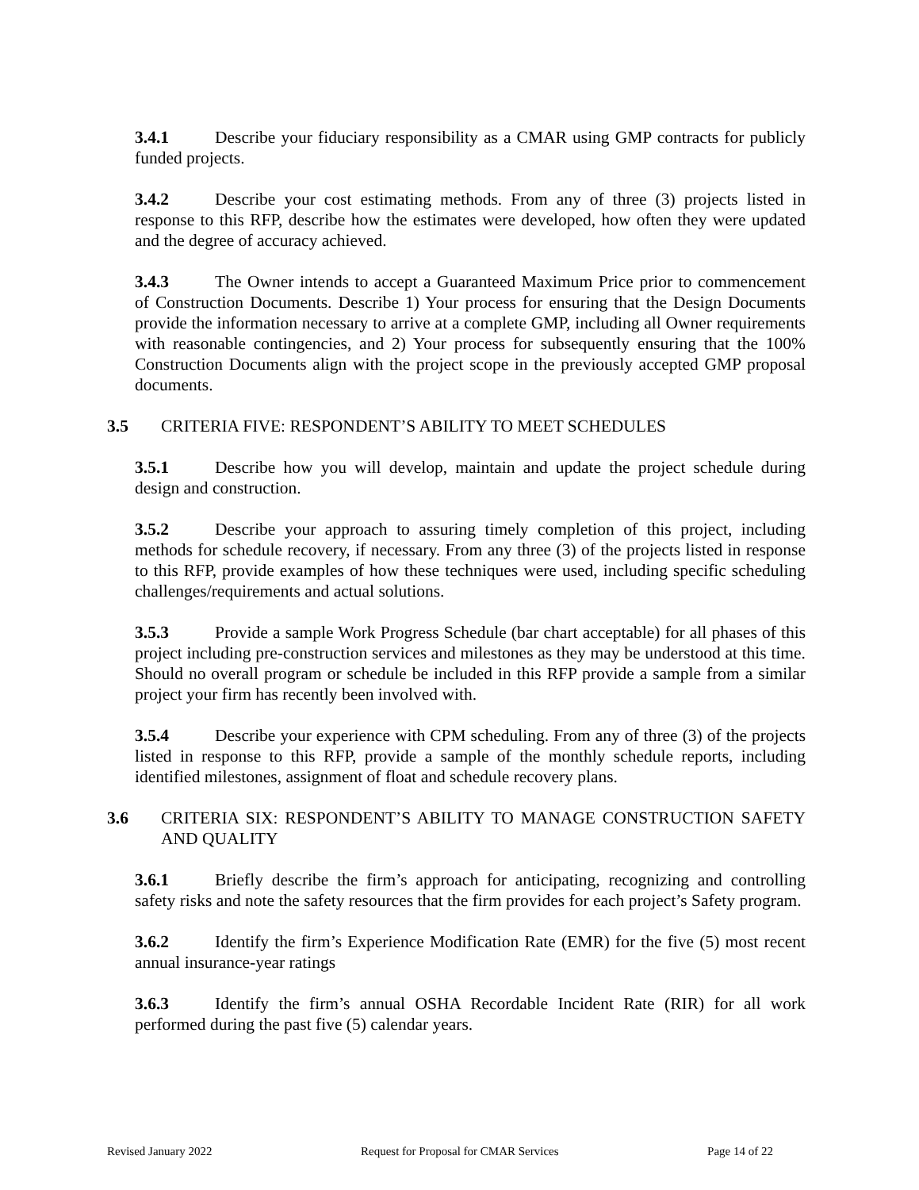3.4.1 Describe your fiduciary responsibility as a CMAR using GMP contracts for publicly funded projects.
3.4.2 Describe your cost estimating methods. From any of three (3) projects listed in response to this RFP, describe how the estimates were developed, how often they were updated and the degree of accuracy achieved.
3.4.3 The Owner intends to accept a Guaranteed Maximum Price prior to commencement of Construction Documents. Describe 1) Your process for ensuring that the Design Documents provide the information necessary to arrive at a complete GMP, including all Owner requirements with reasonable contingencies, and 2) Your process for subsequently ensuring that the 100% Construction Documents align with the project scope in the previously accepted GMP proposal documents.
3.5 CRITERIA FIVE: RESPONDENT’S ABILITY TO MEET SCHEDULES
3.5.1 Describe how you will develop, maintain and update the project schedule during design and construction.
3.5.2 Describe your approach to assuring timely completion of this project, including methods for schedule recovery, if necessary. From any three (3) of the projects listed in response to this RFP, provide examples of how these techniques were used, including specific scheduling challenges/requirements and actual solutions.
3.5.3 Provide a sample Work Progress Schedule (bar chart acceptable) for all phases of this project including pre-construction services and milestones as they may be understood at this time. Should no overall program or schedule be included in this RFP provide a sample from a similar project your firm has recently been involved with.
3.5.4 Describe your experience with CPM scheduling. From any of three (3) of the projects listed in response to this RFP, provide a sample of the monthly schedule reports, including identified milestones, assignment of float and schedule recovery plans.
3.6 CRITERIA SIX: RESPONDENT’S ABILITY TO MANAGE CONSTRUCTION SAFETY AND QUALITY
3.6.1 Briefly describe the firm’s approach for anticipating, recognizing and controlling safety risks and note the safety resources that the firm provides for each project’s Safety program.
3.6.2 Identify the firm’s Experience Modification Rate (EMR) for the five (5) most recent annual insurance-year ratings
3.6.3 Identify the firm’s annual OSHA Recordable Incident Rate (RIR) for all work performed during the past five (5) calendar years.
Revised January 2022 Request for Proposal for CMAR Services Page 14 of 22